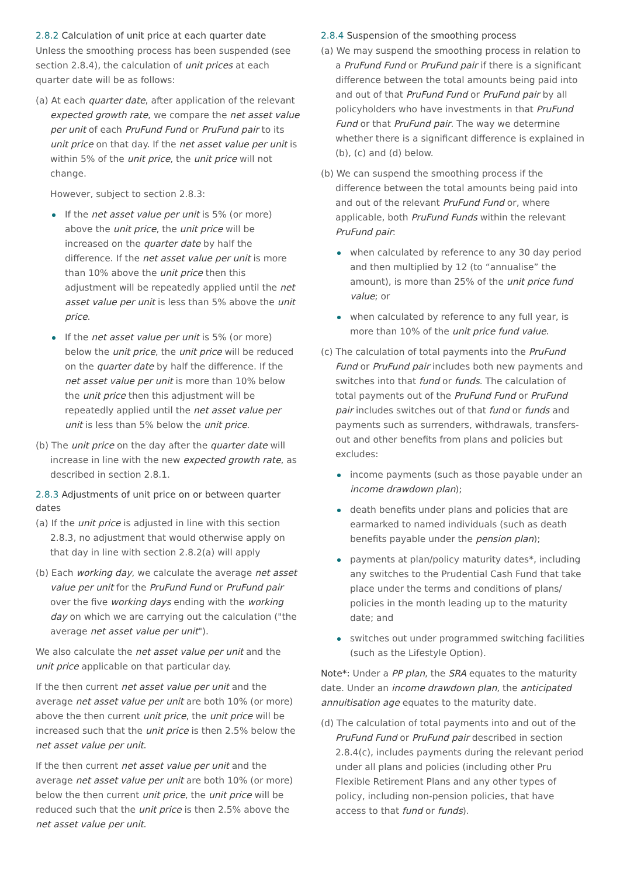2.8.2 Calculation of unit price at each quarter date
Unless the smoothing process has been suspended (see section 2.8.4), the calculation of unit prices at each quarter date will be as follows:
(a) At each quarter date, after application of the relevant expected growth rate, we compare the net asset value per unit of each PruFund Fund or PruFund pair to its unit price on that day. If the net asset value per unit is within 5% of the unit price, the unit price will not change.
However, subject to section 2.8.3:
If the net asset value per unit is 5% (or more) above the unit price, the unit price will be increased on the quarter date by half the difference. If the net asset value per unit is more than 10% above the unit price then this adjustment will be repeatedly applied until the net asset value per unit is less than 5% above the unit price.
If the net asset value per unit is 5% (or more) below the unit price, the unit price will be reduced on the quarter date by half the difference. If the net asset value per unit is more than 10% below the unit price then this adjustment will be repeatedly applied until the net asset value per unit is less than 5% below the unit price.
(b) The unit price on the day after the quarter date will increase in line with the new expected growth rate, as described in section 2.8.1.
2.8.3 Adjustments of unit price on or between quarter dates
(a) If the unit price is adjusted in line with this section 2.8.3, no adjustment that would otherwise apply on that day in line with section 2.8.2(a) will apply
(b) Each working day, we calculate the average net asset value per unit for the PruFund Fund or PruFund pair over the five working days ending with the working day on which we are carrying out the calculation ("the average net asset value per unit").
We also calculate the net asset value per unit and the unit price applicable on that particular day.
If the then current net asset value per unit and the average net asset value per unit are both 10% (or more) above the then current unit price, the unit price will be increased such that the unit price is then 2.5% below the net asset value per unit.
If the then current net asset value per unit and the average net asset value per unit are both 10% (or more) below the then current unit price, the unit price will be reduced such that the unit price is then 2.5% above the net asset value per unit.
2.8.4 Suspension of the smoothing process
(a) We may suspend the smoothing process in relation to a PruFund Fund or PruFund pair if there is a significant difference between the total amounts being paid into and out of that PruFund Fund or PruFund pair by all policyholders who have investments in that PruFund Fund or that PruFund pair. The way we determine whether there is a significant difference is explained in (b), (c) and (d) below.
(b) We can suspend the smoothing process if the difference between the total amounts being paid into and out of the relevant PruFund Fund or, where applicable, both PruFund Funds within the relevant PruFund pair:
when calculated by reference to any 30 day period and then multiplied by 12 (to “annualise” the amount), is more than 25% of the unit price fund value; or
when calculated by reference to any full year, is more than 10% of the unit price fund value.
(c) The calculation of total payments into the PruFund Fund or PruFund pair includes both new payments and switches into that fund or funds. The calculation of total payments out of the PruFund Fund or PruFund pair includes switches out of that fund or funds and payments such as surrenders, withdrawals, transfers-out and other benefits from plans and policies but excludes:
income payments (such as those payable under an income drawdown plan);
death benefits under plans and policies that are earmarked to named individuals (such as death benefits payable under the pension plan);
payments at plan/policy maturity dates*, including any switches to the Prudential Cash Fund that take place under the terms and conditions of plans/ policies in the month leading up to the maturity date; and
switches out under programmed switching facilities (such as the Lifestyle Option).
Note*: Under a PP plan, the SRA equates to the maturity date. Under an income drawdown plan, the anticipated annuitisation age equates to the maturity date.
(d) The calculation of total payments into and out of the PruFund Fund or PruFund pair described in section 2.8.4(c), includes payments during the relevant period under all plans and policies (including other Pru Flexible Retirement Plans and any other types of policy, including non-pension policies, that have access to that fund or funds).